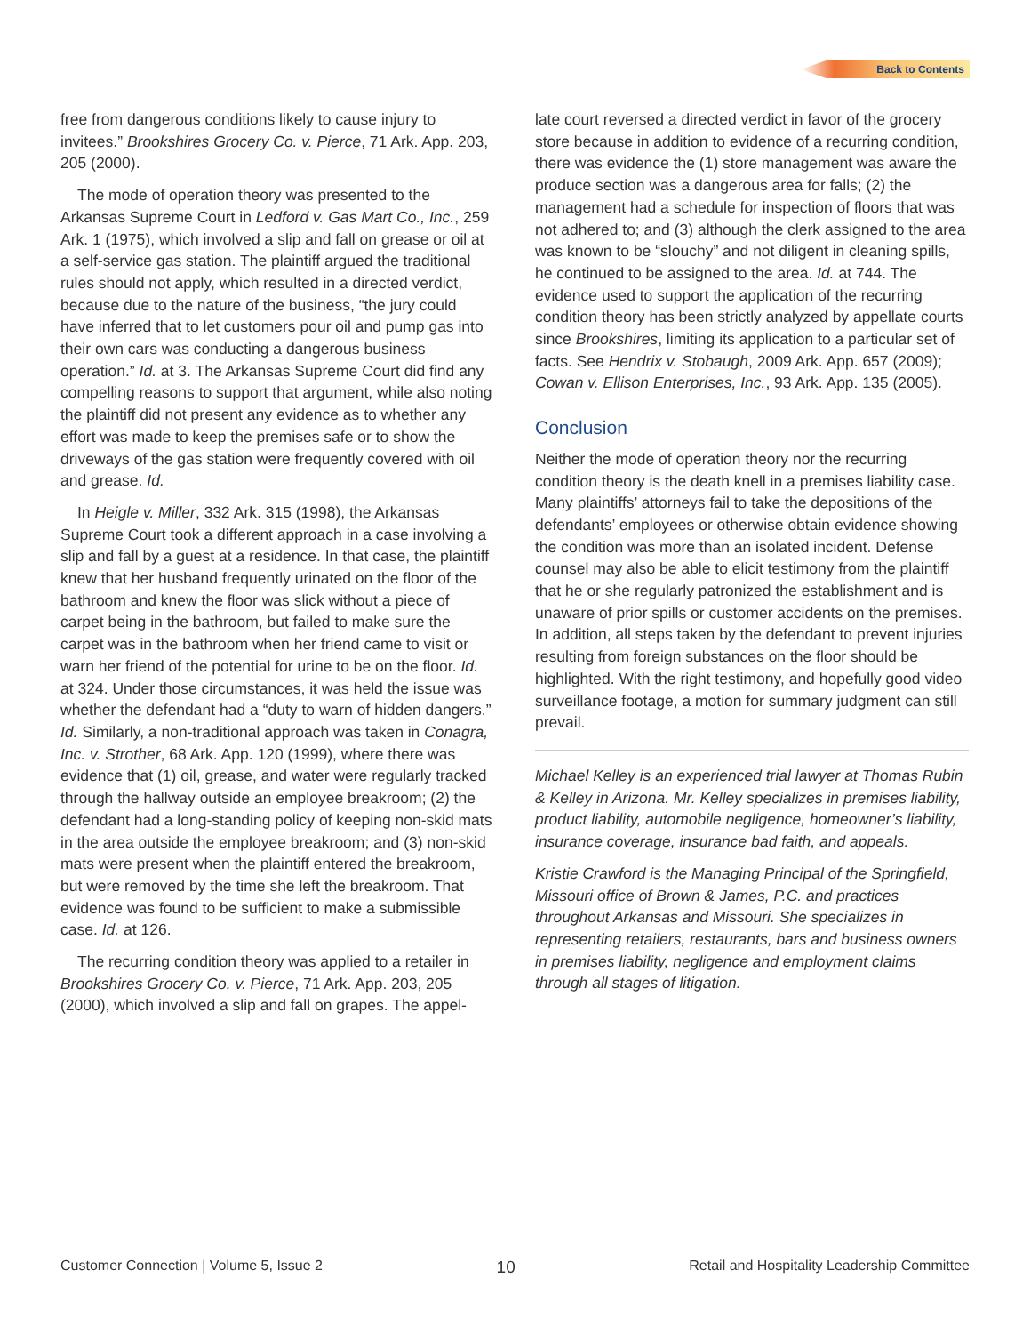Back to Contents
free from dangerous conditions likely to cause injury to invitees.” Brookshires Grocery Co. v. Pierce, 71 Ark. App. 203, 205 (2000).
The mode of operation theory was presented to the Arkansas Supreme Court in Ledford v. Gas Mart Co., Inc., 259 Ark. 1 (1975), which involved a slip and fall on grease or oil at a self-service gas station. The plaintiff argued the traditional rules should not apply, which resulted in a directed verdict, because due to the nature of the business, “the jury could have inferred that to let customers pour oil and pump gas into their own cars was conducting a dangerous business operation.” Id. at 3. The Arkansas Supreme Court did find any compelling reasons to support that argument, while also noting the plaintiff did not present any evidence as to whether any effort was made to keep the premises safe or to show the driveways of the gas station were frequently covered with oil and grease. Id.
In Heigle v. Miller, 332 Ark. 315 (1998), the Arkansas Supreme Court took a different approach in a case involving a slip and fall by a guest at a residence. In that case, the plaintiff knew that her husband frequently urinated on the floor of the bathroom and knew the floor was slick without a piece of carpet being in the bathroom, but failed to make sure the carpet was in the bathroom when her friend came to visit or warn her friend of the potential for urine to be on the floor. Id. at 324. Under those circumstances, it was held the issue was whether the defendant had a “duty to warn of hidden dangers.” Id. Similarly, a non-traditional approach was taken in Conagra, Inc. v. Strother, 68 Ark. App. 120 (1999), where there was evidence that (1) oil, grease, and water were regularly tracked through the hallway outside an employee breakroom; (2) the defendant had a long-standing policy of keeping non-skid mats in the area outside the employee breakroom; and (3) non-skid mats were present when the plaintiff entered the breakroom, but were removed by the time she left the breakroom. That evidence was found to be sufficient to make a submissible case. Id. at 126.
The recurring condition theory was applied to a retailer in Brookshires Grocery Co. v. Pierce, 71 Ark. App. 203, 205 (2000), which involved a slip and fall on grapes. The appel-
late court reversed a directed verdict in favor of the grocery store because in addition to evidence of a recurring condition, there was evidence the (1) store management was aware the produce section was a dangerous area for falls; (2) the management had a schedule for inspection of floors that was not adhered to; and (3) although the clerk assigned to the area was known to be “slouchy” and not diligent in cleaning spills, he continued to be assigned to the area. Id. at 744. The evidence used to support the application of the recurring condition theory has been strictly analyzed by appellate courts since Brookshires, limiting its application to a particular set of facts. See Hendrix v. Stobaugh, 2009 Ark. App. 657 (2009); Cowan v. Ellison Enterprises, Inc., 93 Ark. App. 135 (2005).
Conclusion
Neither the mode of operation theory nor the recurring condition theory is the death knell in a premises liability case. Many plaintiffs’ attorneys fail to take the depositions of the defendants’ employees or otherwise obtain evidence showing the condition was more than an isolated incident. Defense counsel may also be able to elicit testimony from the plaintiff that he or she regularly patronized the establishment and is unaware of prior spills or customer accidents on the premises. In addition, all steps taken by the defendant to prevent injuries resulting from foreign substances on the floor should be highlighted. With the right testimony, and hopefully good video surveillance footage, a motion for summary judgment can still prevail.
Michael Kelley is an experienced trial lawyer at Thomas Rubin & Kelley in Arizona. Mr. Kelley specializes in premises liability, product liability, automobile negligence, homeowner’s liability, insurance coverage, insurance bad faith, and appeals.
Kristie Crawford is the Managing Principal of the Springfield, Missouri office of Brown & James, P.C. and practices throughout Arkansas and Missouri. She specializes in representing retailers, restaurants, bars and business owners in premises liability, negligence and employment claims through all stages of litigation.
Customer Connection | Volume 5, Issue 2 10 Retail and Hospitality Leadership Committee